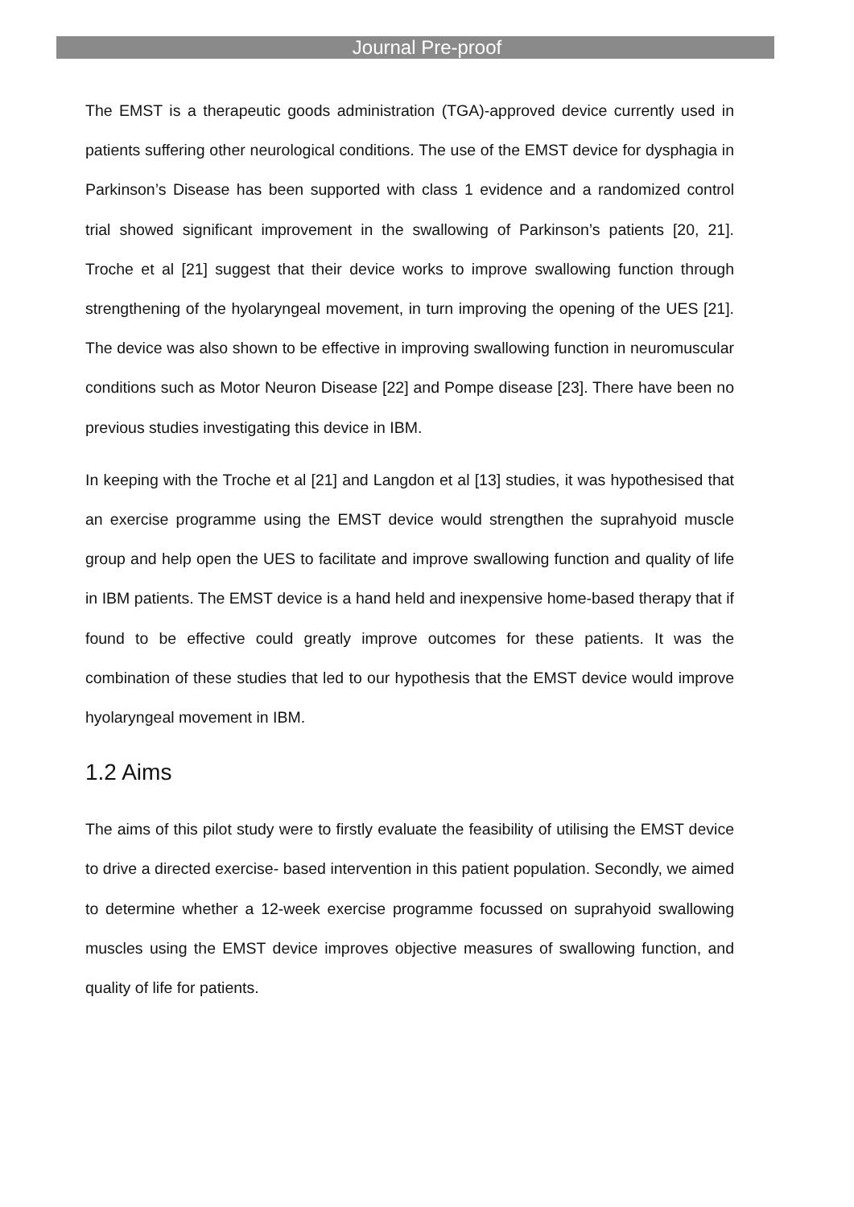Journal Pre-proof
The EMST is a therapeutic goods administration (TGA)-approved device currently used in patients suffering other neurological conditions. The use of the EMST device for dysphagia in Parkinson’s Disease has been supported with class 1 evidence and a randomized control trial showed significant improvement in the swallowing of Parkinson’s patients [20, 21]. Troche et al [21] suggest that their device works to improve swallowing function through strengthening of the hyolaryngeal movement, in turn improving the opening of the UES [21]. The device was also shown to be effective in improving swallowing function in neuromuscular conditions such as Motor Neuron Disease [22] and Pompe disease [23]. There have been no previous studies investigating this device in IBM.
In keeping with the Troche et al [21] and Langdon et al [13] studies, it was hypothesised that an exercise programme using the EMST device would strengthen the suprahyoid muscle group and help open the UES to facilitate and improve swallowing function and quality of life in IBM patients. The EMST device is a hand held and inexpensive home-based therapy that if found to be effective could greatly improve outcomes for these patients. It was the combination of these studies that led to our hypothesis that the EMST device would improve hyolaryngeal movement in IBM.
1.2 Aims
The aims of this pilot study were to firstly evaluate the feasibility of utilising the EMST device to drive a directed exercise- based intervention in this patient population. Secondly, we aimed to determine whether a 12-week exercise programme focussed on suprahyoid swallowing muscles using the EMST device improves objective measures of swallowing function, and quality of life for patients.